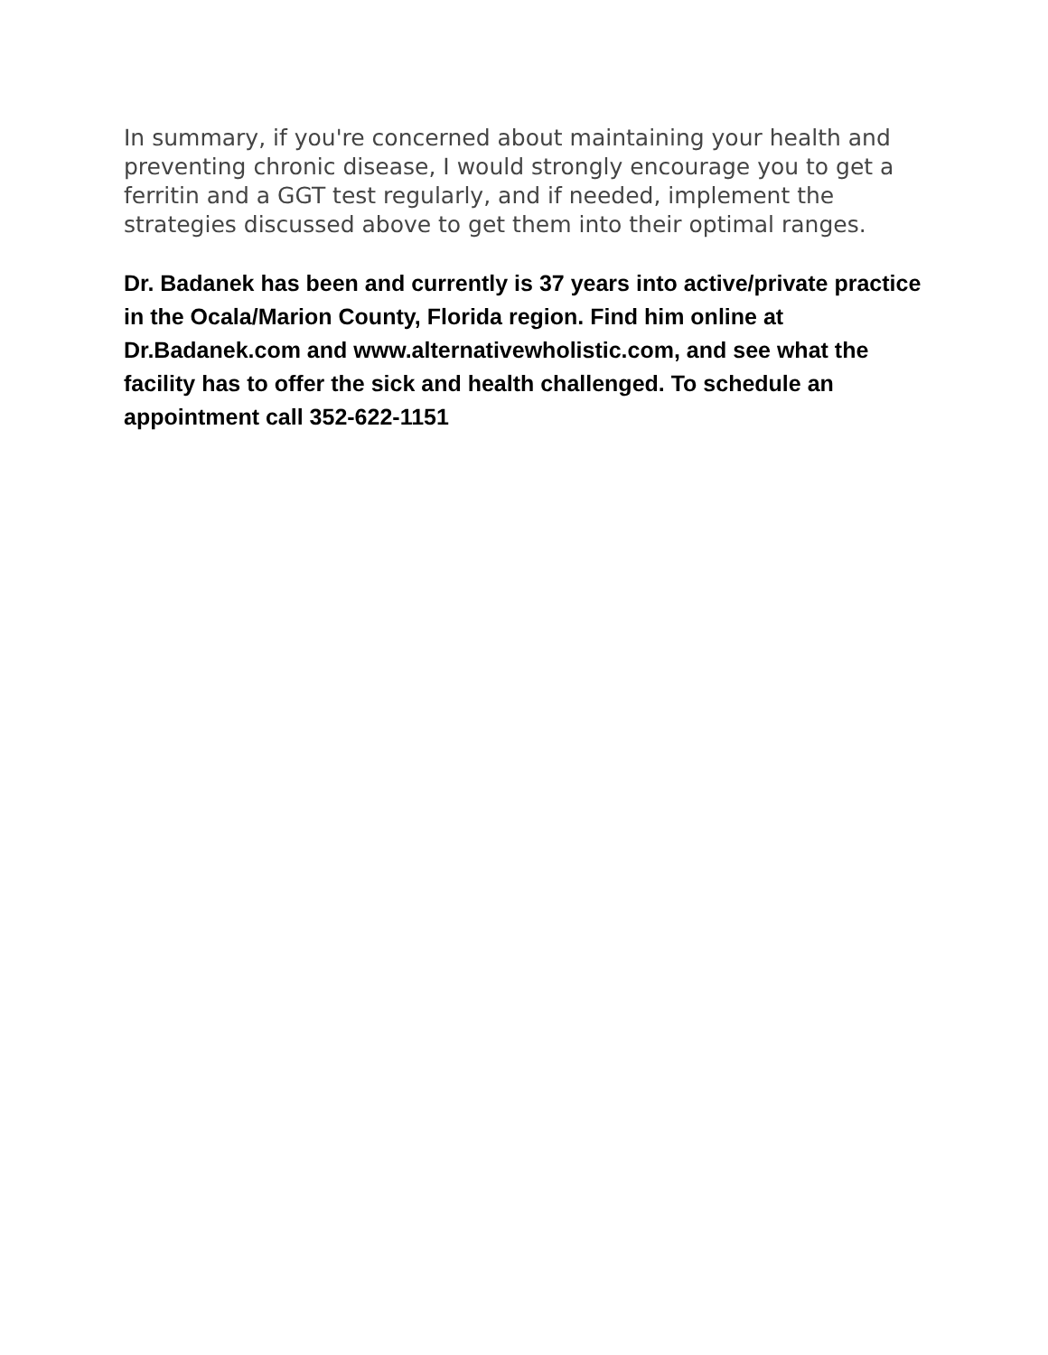In summary, if you're concerned about maintaining your health and preventing chronic disease, I would strongly encourage you to get a ferritin and a GGT test regularly, and if needed, implement the strategies discussed above to get them into their optimal ranges.
Dr. Badanek has been and currently is 37 years into active/private practice in the Ocala/Marion County, Florida region. Find him online at Dr.Badanek.com and www.alternativewholistic.com, and see what the facility has to offer the sick and health challenged. To schedule an appointment call 352-622-1151